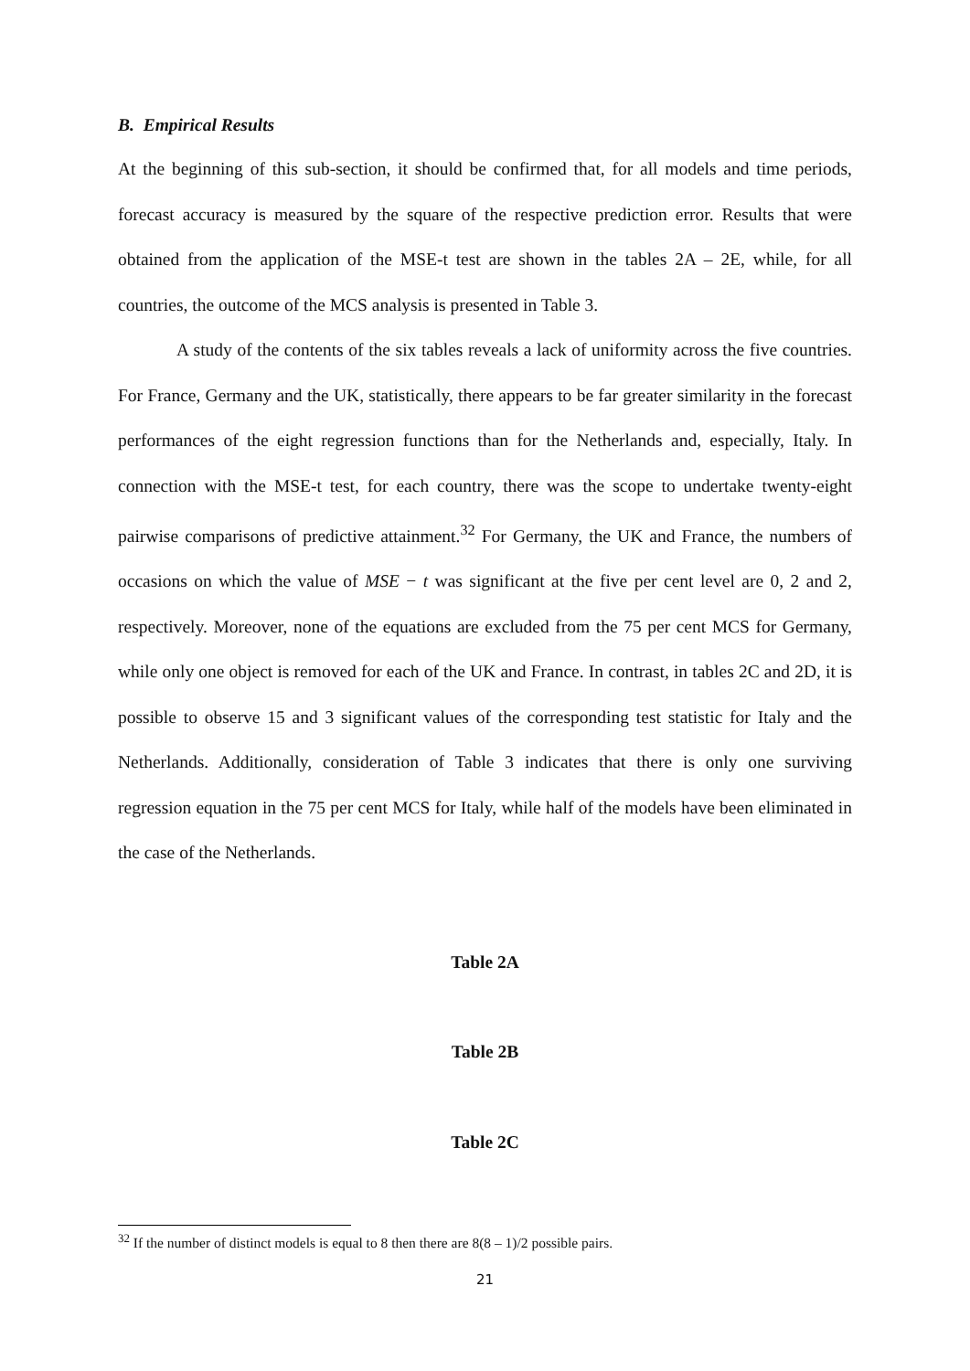B. Empirical Results
At the beginning of this sub-section, it should be confirmed that, for all models and time periods, forecast accuracy is measured by the square of the respective prediction error. Results that were obtained from the application of the MSE-t test are shown in the tables 2A – 2E, while, for all countries, the outcome of the MCS analysis is presented in Table 3.
A study of the contents of the six tables reveals a lack of uniformity across the five countries. For France, Germany and the UK, statistically, there appears to be far greater similarity in the forecast performances of the eight regression functions than for the Netherlands and, especially, Italy. In connection with the MSE-t test, for each country, there was the scope to undertake twenty-eight pairwise comparisons of predictive attainment.<sup>32</sup> For Germany, the UK and France, the numbers of occasions on which the value of MSE − t was significant at the five per cent level are 0, 2 and 2, respectively. Moreover, none of the equations are excluded from the 75 per cent MCS for Germany, while only one object is removed for each of the UK and France. In contrast, in tables 2C and 2D, it is possible to observe 15 and 3 significant values of the corresponding test statistic for Italy and the Netherlands. Additionally, consideration of Table 3 indicates that there is only one surviving regression equation in the 75 per cent MCS for Italy, while half of the models have been eliminated in the case of the Netherlands.
Table 2A
Table 2B
Table 2C
<sup>32</sup> If the number of distinct models is equal to 8 then there are 8(8 – 1)/2 possible pairs.
21